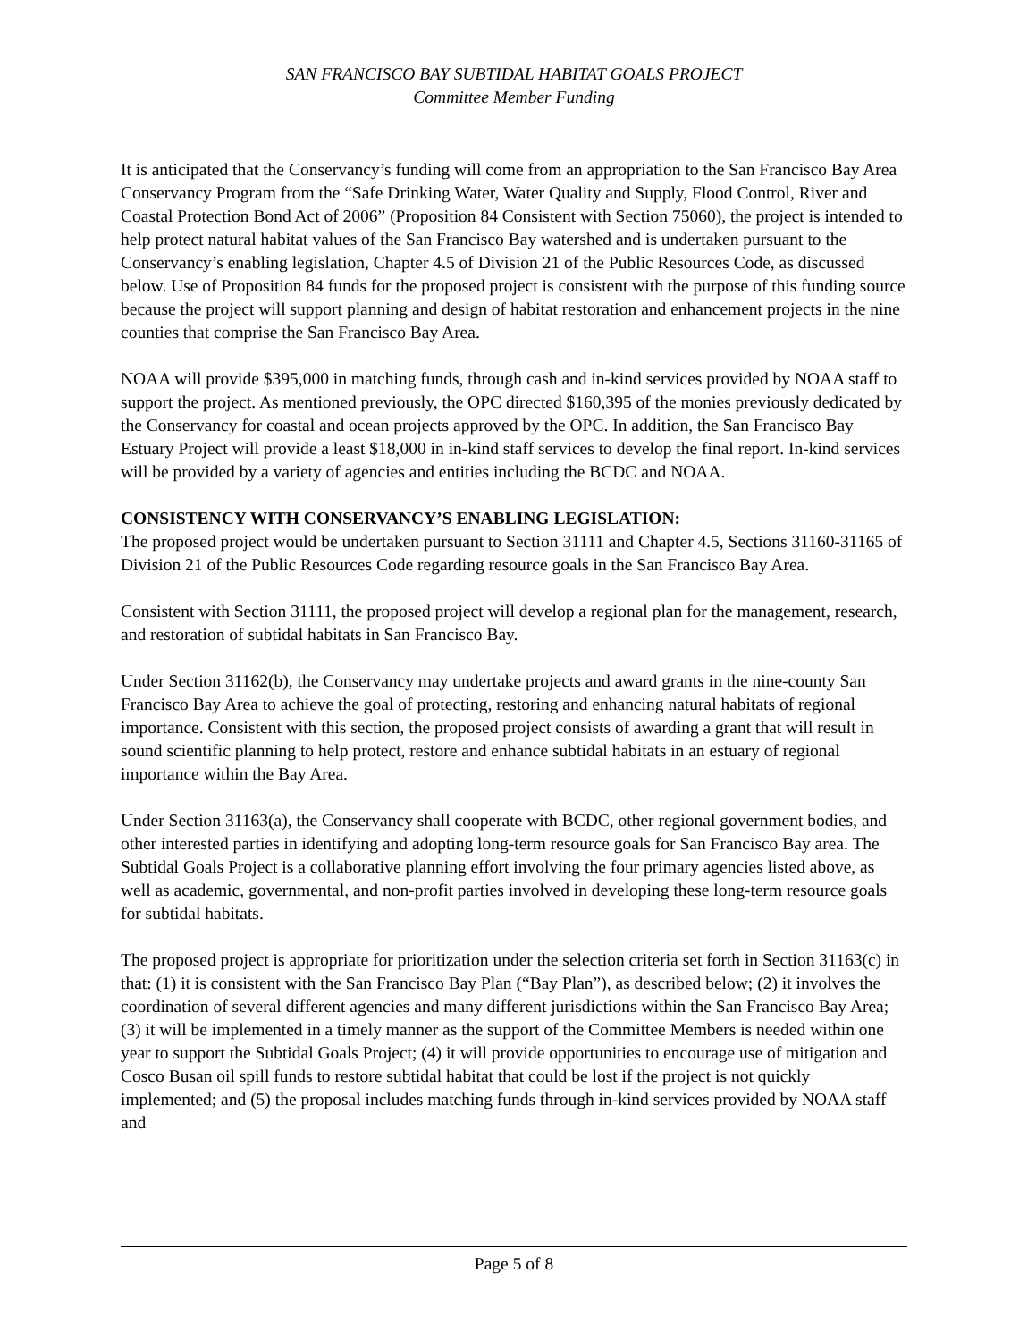SAN FRANCISCO BAY SUBTIDAL HABITAT GOALS PROJECT
Committee Member Funding
It is anticipated that the Conservancy’s funding will come from an appropriation to the San Francisco Bay Area Conservancy Program from the “Safe Drinking Water, Water Quality and Supply, Flood Control, River and Coastal Protection Bond Act of 2006” (Proposition 84 Consistent with Section 75060), the project is intended to help protect natural habitat values of the San Francisco Bay watershed and is undertaken pursuant to the Conservancy’s enabling legislation, Chapter 4.5 of Division 21 of the Public Resources Code, as discussed below. Use of Proposition 84 funds for the proposed project is consistent with the purpose of this funding source because the project will support planning and design of habitat restoration and enhancement projects in the nine counties that comprise the San Francisco Bay Area.
NOAA will provide $395,000 in matching funds, through cash and in-kind services provided by NOAA staff to support the project. As mentioned previously, the OPC directed $160,395 of the monies previously dedicated by the Conservancy for coastal and ocean projects approved by the OPC. In addition, the San Francisco Bay Estuary Project will provide a least $18,000 in in-kind staff services to develop the final report. In-kind services will be provided by a variety of agencies and entities including the BCDC and NOAA.
CONSISTENCY WITH CONSERVANCY’S ENABLING LEGISLATION:
The proposed project would be undertaken pursuant to Section 31111 and Chapter 4.5, Sections 31160-31165 of Division 21 of the Public Resources Code regarding resource goals in the San Francisco Bay Area.
Consistent with Section 31111, the proposed project will develop a regional plan for the management, research, and restoration of subtidal habitats in San Francisco Bay.
Under Section 31162(b), the Conservancy may undertake projects and award grants in the nine-county San Francisco Bay Area to achieve the goal of protecting, restoring and enhancing natural habitats of regional importance. Consistent with this section, the proposed project consists of awarding a grant that will result in sound scientific planning to help protect, restore and enhance subtidal habitats in an estuary of regional importance within the Bay Area.
Under Section 31163(a), the Conservancy shall cooperate with BCDC, other regional government bodies, and other interested parties in identifying and adopting long-term resource goals for San Francisco Bay area. The Subtidal Goals Project is a collaborative planning effort involving the four primary agencies listed above, as well as academic, governmental, and non-profit parties involved in developing these long-term resource goals for subtidal habitats.
The proposed project is appropriate for prioritization under the selection criteria set forth in Section 31163(c) in that: (1) it is consistent with the San Francisco Bay Plan (“Bay Plan”), as described below; (2) it involves the coordination of several different agencies and many different jurisdictions within the San Francisco Bay Area; (3) it will be implemented in a timely manner as the support of the Committee Members is needed within one year to support the Subtidal Goals Project; (4) it will provide opportunities to encourage use of mitigation and Cosco Busan oil spill funds to restore subtidal habitat that could be lost if the project is not quickly implemented; and (5) the proposal includes matching funds through in-kind services provided by NOAA staff and
Page 5 of 8